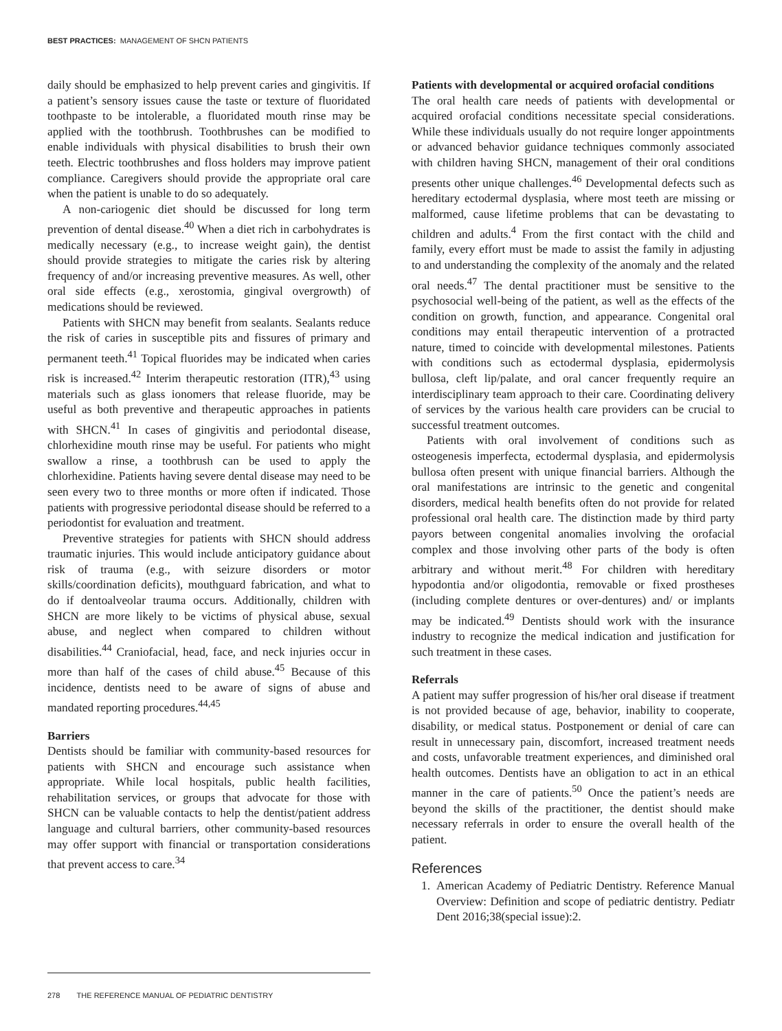BEST PRACTICES: MANAGEMENT OF SHCN PATIENTS
daily should be emphasized to help prevent caries and gingivitis. If a patient’s sensory issues cause the taste or texture of fluoridated toothpaste to be intolerable, a fluoridated mouth rinse may be applied with the toothbrush. Toothbrushes can be modified to enable individuals with physical disabilities to brush their own teeth. Electric toothbrushes and floss holders may improve patient compliance. Caregivers should provide the appropriate oral care when the patient is unable to do so adequately.
A non-cariogenic diet should be discussed for long term prevention of dental disease.<sup>40</sup> When a diet rich in carbohydrates is medically necessary (e.g., to increase weight gain), the dentist should provide strategies to mitigate the caries risk by altering frequency of and/or increasing preventive measures. As well, other oral side effects (e.g., xerostomia, gingival overgrowth) of medications should be reviewed.
Patients with SHCN may benefit from sealants. Sealants reduce the risk of caries in susceptible pits and fissures of primary and permanent teeth.<sup>41</sup> Topical fluorides may be indicated when caries risk is increased.<sup>42</sup> Interim therapeutic restoration (ITR),<sup>43</sup> using materials such as glass ionomers that release fluoride, may be useful as both preventive and therapeutic approaches in patients with SHCN.<sup>41</sup> In cases of gingivitis and periodontal disease, chlorhexidine mouth rinse may be useful. For patients who might swallow a rinse, a toothbrush can be used to apply the chlorhexidine. Patients having severe dental disease may need to be seen every two to three months or more often if indicated. Those patients with progressive periodontal disease should be referred to a periodontist for evaluation and treatment.
Preventive strategies for patients with SHCN should address traumatic injuries. This would include anticipatory guidance about risk of trauma (e.g., with seizure disorders or motor skills/coordination deficits), mouthguard fabrication, and what to do if dentoalveolar trauma occurs. Additionally, children with SHCN are more likely to be victims of physical abuse, sexual abuse, and neglect when compared to children without disabilities.<sup>44</sup> Craniofacial, head, face, and neck injuries occur in more than half of the cases of child abuse.<sup>45</sup> Because of this incidence, dentists need to be aware of signs of abuse and mandated reporting procedures.<sup>44,45</sup>
Barriers
Dentists should be familiar with community-based resources for patients with SHCN and encourage such assistance when appropriate. While local hospitals, public health facilities, rehabilitation services, or groups that advocate for those with SHCN can be valuable contacts to help the dentist/patient address language and cultural barriers, other community-based resources may offer support with financial or transportation considerations that prevent access to care.<sup>34</sup>
Patients with developmental or acquired orofacial conditions
The oral health care needs of patients with developmental or acquired orofacial conditions necessitate special considerations. While these individuals usually do not require longer appointments or advanced behavior guidance techniques commonly associated with children having SHCN, management of their oral conditions presents other unique challenges.<sup>46</sup> Developmental defects such as hereditary ectodermal dysplasia, where most teeth are missing or malformed, cause lifetime problems that can be devastating to children and adults.<sup>4</sup> From the first contact with the child and family, every effort must be made to assist the family in adjusting to and understanding the complexity of the anomaly and the related oral needs.<sup>47</sup> The dental practitioner must be sensitive to the psychosocial well-being of the patient, as well as the effects of the condition on growth, function, and appearance. Congenital oral conditions may entail therapeutic intervention of a protracted nature, timed to coincide with developmental milestones. Patients with conditions such as ectodermal dysplasia, epidermolysis bullosa, cleft lip/palate, and oral cancer frequently require an interdisciplinary team approach to their care. Coordinating delivery of services by the various health care providers can be crucial to successful treatment outcomes.
Patients with oral involvement of conditions such as osteogenesis imperfecta, ectodermal dysplasia, and epidermolysis bullosa often present with unique financial barriers. Although the oral manifestations are intrinsic to the genetic and congenital disorders, medical health benefits often do not provide for related professional oral health care. The distinction made by third party payors between congenital anomalies involving the orofacial complex and those involving other parts of the body is often arbitrary and without merit.<sup>48</sup> For children with hereditary hypodontia and/or oligodontia, removable or fixed prostheses (including complete dentures or over-dentures) and/ or implants may be indicated.<sup>49</sup> Dentists should work with the insurance industry to recognize the medical indication and justification for such treatment in these cases.
Referrals
A patient may suffer progression of his/her oral disease if treatment is not provided because of age, behavior, inability to cooperate, disability, or medical status. Postponement or denial of care can result in unnecessary pain, discomfort, increased treatment needs and costs, unfavorable treatment experiences, and diminished oral health outcomes. Dentists have an obligation to act in an ethical manner in the care of patients.<sup>50</sup> Once the patient’s needs are beyond the skills of the practitioner, the dentist should make necessary referrals in order to ensure the overall health of the patient.
References
1. American Academy of Pediatric Dentistry. Reference Manual Overview: Definition and scope of pediatric dentistry. Pediatr Dent 2016;38(special issue):2.
278 THE REFERENCE MANUAL OF PEDIATRIC DENTISTRY